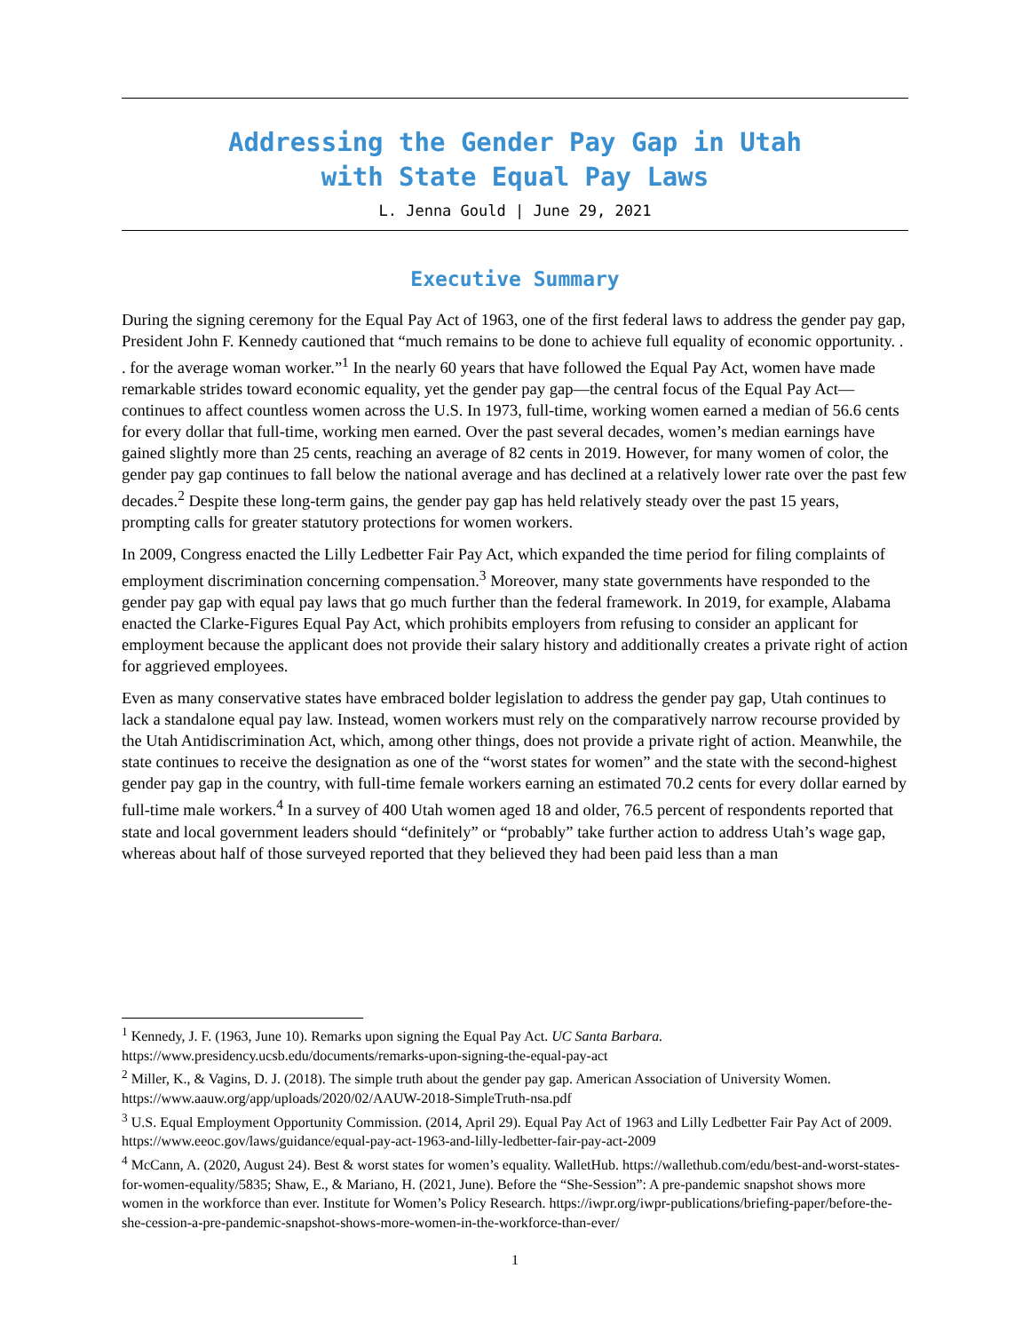Addressing the Gender Pay Gap in Utah
with State Equal Pay Laws
L. Jenna Gould | June 29, 2021
Executive Summary
During the signing ceremony for the Equal Pay Act of 1963, one of the first federal laws to address the gender pay gap, President John F. Kennedy cautioned that “much remains to be done to achieve full equality of economic opportunity. . . for the average woman worker.”<sup>1</sup> In the nearly 60 years that have followed the Equal Pay Act, women have made remarkable strides toward economic equality, yet the gender pay gap—the central focus of the Equal Pay Act—continues to affect countless women across the U.S. In 1973, full-time, working women earned a median of 56.6 cents for every dollar that full-time, working men earned. Over the past several decades, women’s median earnings have gained slightly more than 25 cents, reaching an average of 82 cents in 2019. However, for many women of color, the gender pay gap continues to fall below the national average and has declined at a relatively lower rate over the past few decades.<sup>2</sup> Despite these long-term gains, the gender pay gap has held relatively steady over the past 15 years, prompting calls for greater statutory protections for women workers.
In 2009, Congress enacted the Lilly Ledbetter Fair Pay Act, which expanded the time period for filing complaints of employment discrimination concerning compensation.<sup>3</sup> Moreover, many state governments have responded to the gender pay gap with equal pay laws that go much further than the federal framework. In 2019, for example, Alabama enacted the Clarke-Figures Equal Pay Act, which prohibits employers from refusing to consider an applicant for employment because the applicant does not provide their salary history and additionally creates a private right of action for aggrieved employees.
Even as many conservative states have embraced bolder legislation to address the gender pay gap, Utah continues to lack a standalone equal pay law. Instead, women workers must rely on the comparatively narrow recourse provided by the Utah Antidiscrimination Act, which, among other things, does not provide a private right of action. Meanwhile, the state continues to receive the designation as one of the “worst states for women” and the state with the second-highest gender pay gap in the country, with full-time female workers earning an estimated 70.2 cents for every dollar earned by full-time male workers.<sup>4</sup> In a survey of 400 Utah women aged 18 and older, 76.5 percent of respondents reported that state and local government leaders should “definitely” or “probably” take further action to address Utah’s wage gap, whereas about half of those surveyed reported that they believed they had been paid less than a man
<sup>1</sup> Kennedy, J. F. (1963, June 10). Remarks upon signing the Equal Pay Act. UC Santa Barbara. https://www.presidency.ucsb.edu/documents/remarks-upon-signing-the-equal-pay-act
<sup>2</sup> Miller, K., & Vagins, D. J. (2018). The simple truth about the gender pay gap. American Association of University Women. https://www.aauw.org/app/uploads/2020/02/AAUW-2018-SimpleTruth-nsa.pdf
<sup>3</sup> U.S. Equal Employment Opportunity Commission. (2014, April 29). Equal Pay Act of 1963 and Lilly Ledbetter Fair Pay Act of 2009. https://www.eeoc.gov/laws/guidance/equal-pay-act-1963-and-lilly-ledbetter-fair-pay-act-2009
<sup>4</sup> McCann, A. (2020, August 24). Best & worst states for women’s equality. WalletHub. https://wallethub.com/edu/best-and-worst-states-for-women-equality/5835; Shaw, E., & Mariano, H. (2021, June). Before the “She-Session”: A pre-pandemic snapshot shows more women in the workforce than ever. Institute for Women’s Policy Research. https://iwpr.org/iwpr-publications/briefing-paper/before-the-she-cession-a-pre-pandemic-snapshot-shows-more-women-in-the-workforce-than-ever/
1